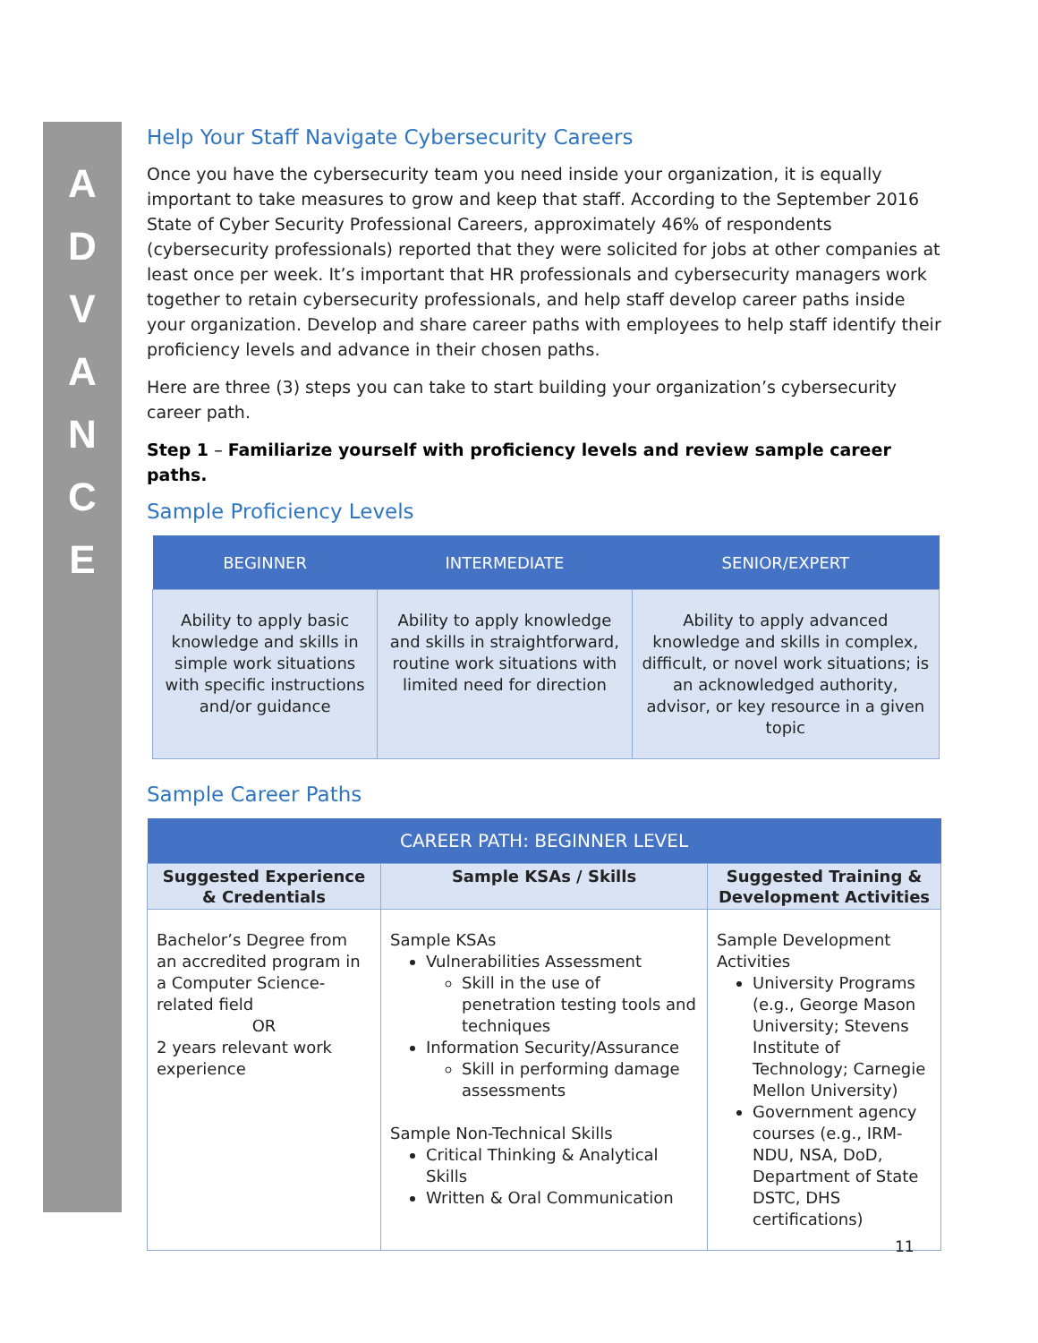A
D
V
A
N
C
E
Help Your Staff Navigate Cybersecurity Careers
Once you have the cybersecurity team you need inside your organization, it is equally important to take measures to grow and keep that staff. According to the September 2016 State of Cyber Security Professional Careers, approximately 46% of respondents (cybersecurity professionals) reported that they were solicited for jobs at other companies at least once per week. It’s important that HR professionals and cybersecurity managers work together to retain cybersecurity professionals, and help staff develop career paths inside your organization. Develop and share career paths with employees to help staff identify their proficiency levels and advance in their chosen paths.
Here are three (3) steps you can take to start building your organization’s cybersecurity career path.
Step 1 – Familiarize yourself with proficiency levels and review sample career paths.
Sample Proficiency Levels
| BEGINNER | INTERMEDIATE | SENIOR/EXPERT |
| --- | --- | --- |
| Ability to apply basic knowledge and skills in simple work situations with specific instructions and/or guidance | Ability to apply knowledge and skills in straightforward, routine work situations with limited need for direction | Ability to apply advanced knowledge and skills in complex, difficult, or novel work situations; is an acknowledged authority, advisor, or key resource in a given topic |
Sample Career Paths
| CAREER PATH: BEGINNER LEVEL | | |
| --- | --- | --- |
| Suggested Experience & Credentials | Sample KSAs / Skills | Suggested Training & Development Activities |
| Bachelor’s Degree from an accredited program in a Computer Science-related field OR 2 years relevant work experience | Sample KSAs Vulnerabilities Assessment Skill in the use of penetration testing tools and techniques Information Security/Assurance Skill in performing damage assessments Sample Non-Technical Skills Critical Thinking & Analytical Skills Written & Oral Communication | Sample Development Activities University Programs (e.g., George Mason University; Stevens Institute of Technology; Carnegie Mellon University) Government agency courses (e.g., IRM-NDU, NSA, DoD, Department of State DSTC, DHS certifications) |
11